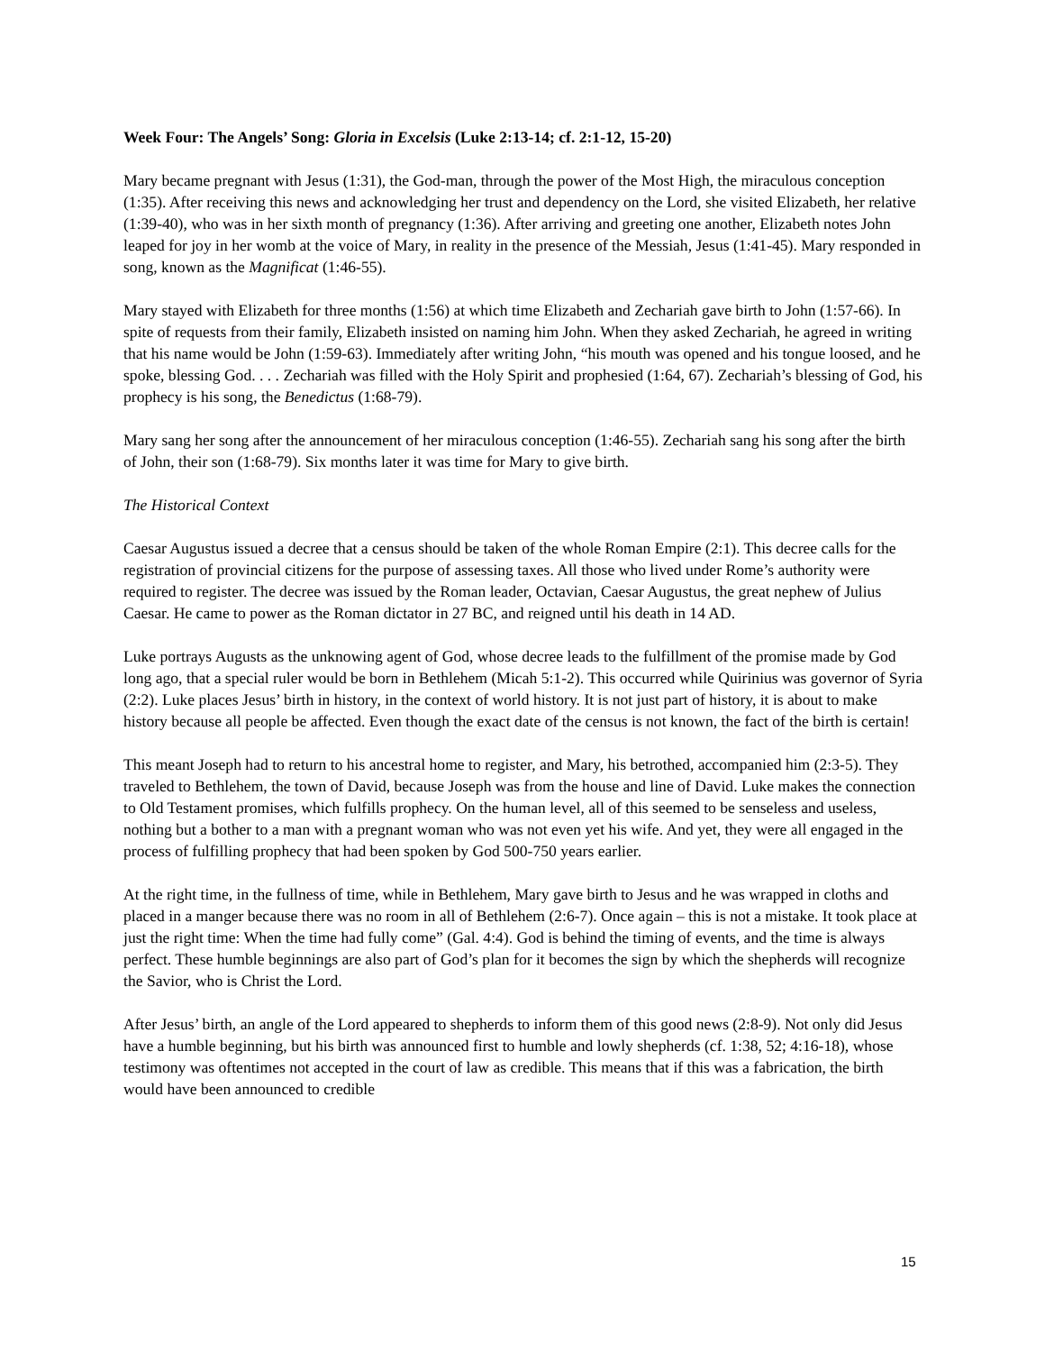Week Four: The Angels’ Song: Gloria in Excelsis (Luke 2:13-14; cf. 2:1-12, 15-20)
Mary became pregnant with Jesus (1:31), the God-man, through the power of the Most High, the miraculous conception (1:35). After receiving this news and acknowledging her trust and dependency on the Lord, she visited Elizabeth, her relative (1:39-40), who was in her sixth month of pregnancy (1:36). After arriving and greeting one another, Elizabeth notes John leaped for joy in her womb at the voice of Mary, in reality in the presence of the Messiah, Jesus (1:41-45). Mary responded in song, known as the Magnificat (1:46-55).
Mary stayed with Elizabeth for three months (1:56) at which time Elizabeth and Zechariah gave birth to John (1:57-66). In spite of requests from their family, Elizabeth insisted on naming him John. When they asked Zechariah, he agreed in writing that his name would be John (1:59-63). Immediately after writing John, “his mouth was opened and his tongue loosed, and he spoke, blessing God. . . . Zechariah was filled with the Holy Spirit and prophesied (1:64, 67). Zechariah’s blessing of God, his prophecy is his song, the Benedictus (1:68-79).
Mary sang her song after the announcement of her miraculous conception (1:46-55). Zechariah sang his song after the birth of John, their son (1:68-79). Six months later it was time for Mary to give birth.
The Historical Context
Caesar Augustus issued a decree that a census should be taken of the whole Roman Empire (2:1). This decree calls for the registration of provincial citizens for the purpose of assessing taxes. All those who lived under Rome’s authority were required to register. The decree was issued by the Roman leader, Octavian, Caesar Augustus, the great nephew of Julius Caesar. He came to power as the Roman dictator in 27 BC, and reigned until his death in 14 AD.
Luke portrays Augusts as the unknowing agent of God, whose decree leads to the fulfillment of the promise made by God long ago, that a special ruler would be born in Bethlehem (Micah 5:1-2). This occurred while Quirinius was governor of Syria (2:2). Luke places Jesus’ birth in history, in the context of world history. It is not just part of history, it is about to make history because all people be affected. Even though the exact date of the census is not known, the fact of the birth is certain!
This meant Joseph had to return to his ancestral home to register, and Mary, his betrothed, accompanied him (2:3-5). They traveled to Bethlehem, the town of David, because Joseph was from the house and line of David. Luke makes the connection to Old Testament promises, which fulfills prophecy. On the human level, all of this seemed to be senseless and useless, nothing but a bother to a man with a pregnant woman who was not even yet his wife. And yet, they were all engaged in the process of fulfilling prophecy that had been spoken by God 500-750 years earlier.
At the right time, in the fullness of time, while in Bethlehem, Mary gave birth to Jesus and he was wrapped in cloths and placed in a manger because there was no room in all of Bethlehem (2:6-7). Once again – this is not a mistake. It took place at just the right time: When the time had fully come” (Gal. 4:4). God is behind the timing of events, and the time is always perfect. These humble beginnings are also part of God’s plan for it becomes the sign by which the shepherds will recognize the Savior, who is Christ the Lord.
After Jesus’ birth, an angle of the Lord appeared to shepherds to inform them of this good news (2:8-9). Not only did Jesus have a humble beginning, but his birth was announced first to humble and lowly shepherds (cf. 1:38, 52; 4:16-18), whose testimony was oftentimes not accepted in the court of law as credible. This means that if this was a fabrication, the birth would have been announced to credible
15